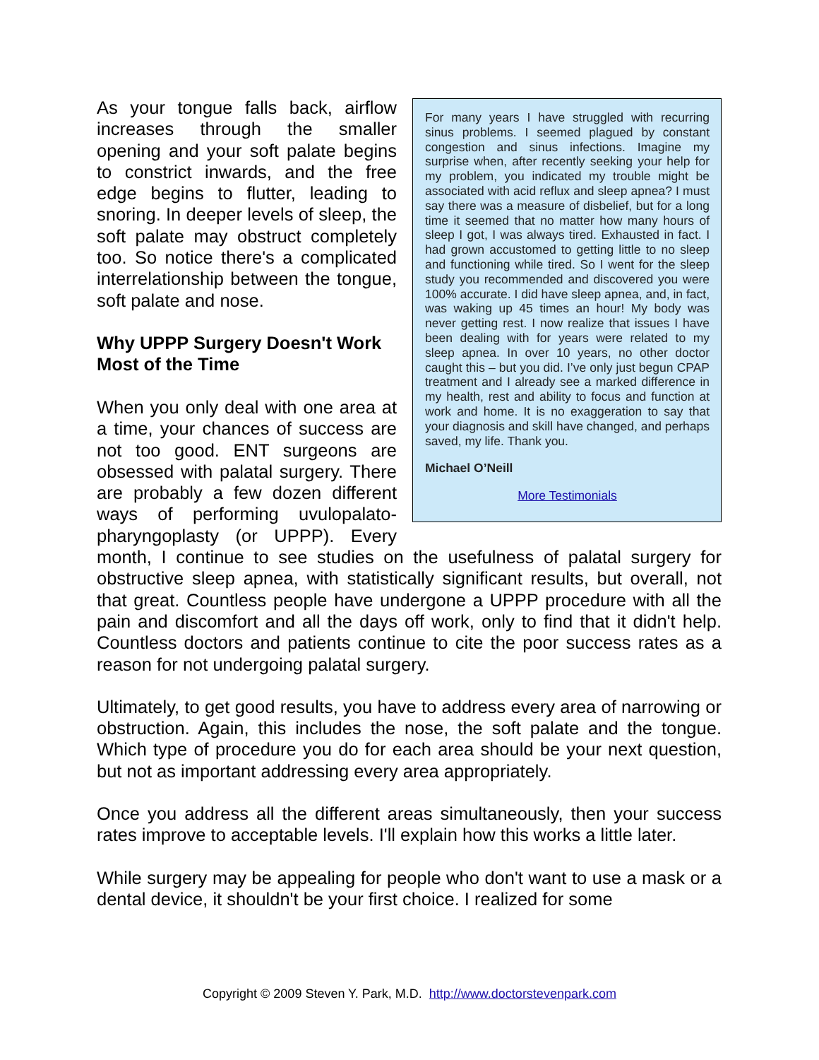For many years I have struggled with recurring sinus problems. I seemed plagued by constant congestion and sinus infections. Imagine my surprise when, after recently seeking your help for my problem, you indicated my trouble might be associated with acid reflux and sleep apnea? I must say there was a measure of disbelief, but for a long time it seemed that no matter how many hours of sleep I got, I was always tired. Exhausted in fact. I had grown accustomed to getting little to no sleep and functioning while tired. So I went for the sleep study you recommended and discovered you were 100% accurate. I did have sleep apnea, and, in fact, was waking up 45 times an hour! My body was never getting rest. I now realize that issues I have been dealing with for years were related to my sleep apnea. In over 10 years, no other doctor caught this – but you did. I’ve only just begun CPAP treatment and I already see a marked difference in my health, rest and ability to focus and function at work and home. It is no exaggeration to say that your diagnosis and skill have changed, and perhaps saved, my life. Thank you.
Michael O’Neill
More Testimonials
As your tongue falls back, airflow increases through the smaller opening and your soft palate begins to constrict inwards, and the free edge begins to flutter, leading to snoring. In deeper levels of sleep, the soft palate may obstruct completely too. So notice there's a complicated interrelationship between the tongue, soft palate and nose.
Why UPPP Surgery Doesn't Work Most of the Time
When you only deal with one area at a time, your chances of success are not too good. ENT surgeons are obsessed with palatal surgery. There are probably a few dozen different ways of performing uvulopalato-pharyngoplasty (or UPPP). Every month, I continue to see studies on the usefulness of palatal surgery for obstructive sleep apnea, with statistically significant results, but overall, not that great. Countless people have undergone a UPPP procedure with all the pain and discomfort and all the days off work, only to find that it didn't help. Countless doctors and patients continue to cite the poor success rates as a reason for not undergoing palatal surgery.
Ultimately, to get good results, you have to address every area of narrowing or obstruction. Again, this includes the nose, the soft palate and the tongue. Which type of procedure you do for each area should be your next question, but not as important addressing every area appropriately.
Once you address all the different areas simultaneously, then your success rates improve to acceptable levels. I'll explain how this works a little later.
While surgery may be appealing for people who don't want to use a mask or a dental device, it shouldn't be your first choice. I realized for some
Copyright © 2009 Steven Y. Park, M.D. http://www.doctorstevenpark.com